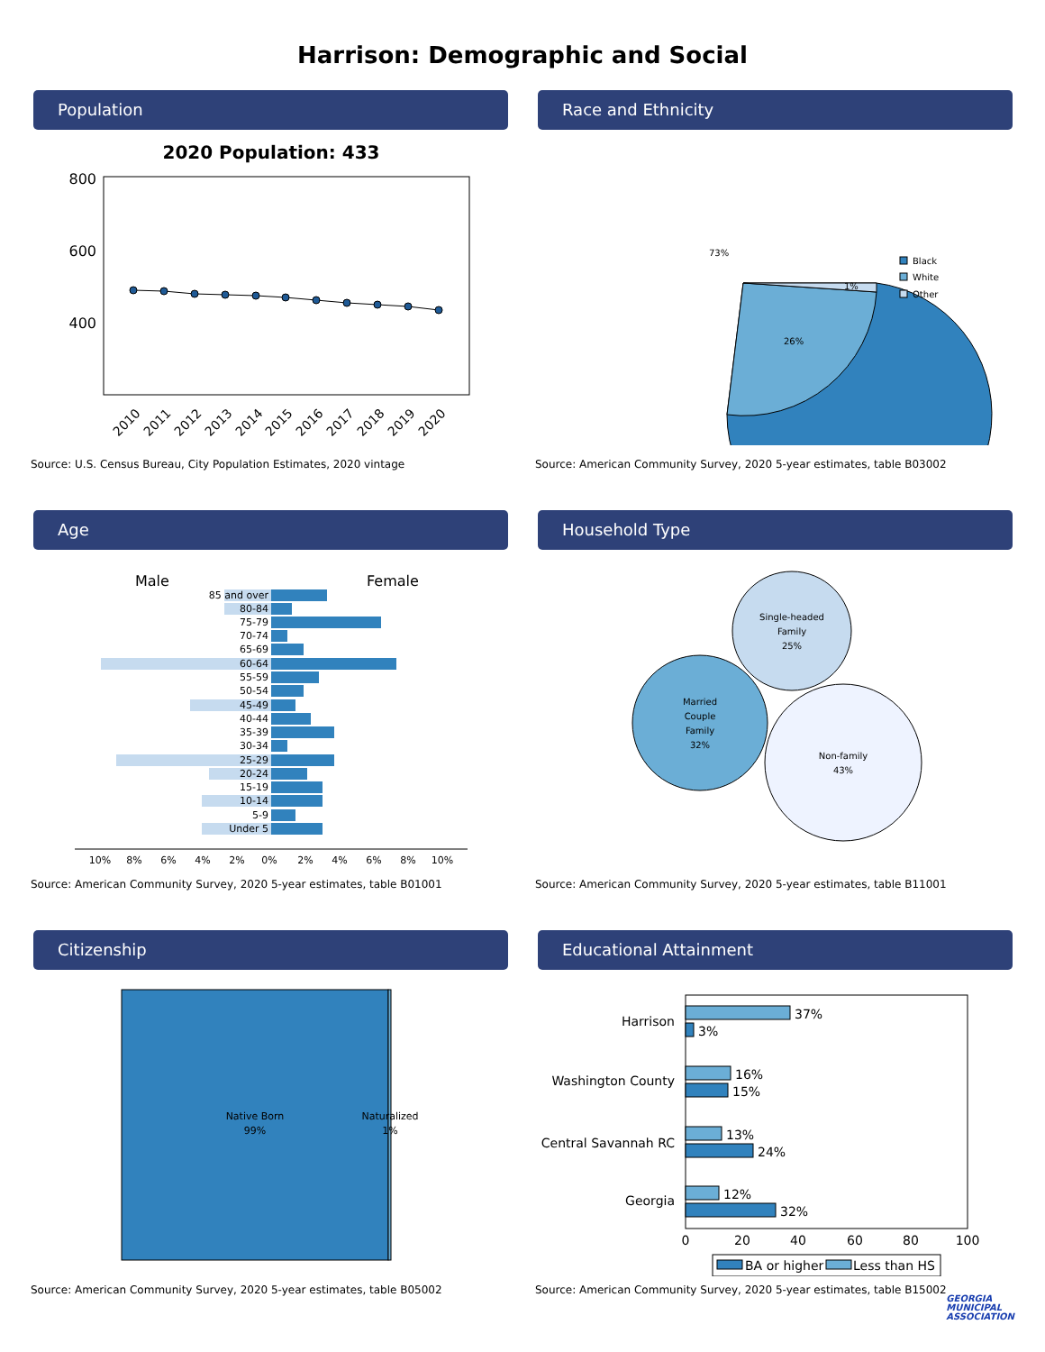Harrison: Demographic and Social
Population
2020 Population: 433
800
600
400
2010
2011
2012
2013
2014
2015
2016
2017
2018
2019
2020
Source: U.S. Census Bureau, City Population Estimates, 2020 vintage
Race and Ethnicity
73%
26%
1%
Black
White
Other
Source: American Community Survey, 2020 5-year estimates, table B03002
Age
Male
Female
85 and over
80-84
75-79
70-74
65-69
60-64
55-59
50-54
45-49
40-44
35-39
30-34
25-29
20-24
15-19
10-14
5-9
Under 5
10%
8%
6%
4%
2%
0%
2%
4%
6%
8%
10%
Source: American Community Survey, 2020 5-year estimates, table B01001
Household Type
Single-headed
Family
25%
Married
Couple
Family
32%
Non-family
43%
Source: American Community Survey, 2020 5-year estimates, table B11001
Citizenship
Native Born
99%
Naturalized
1%
Source: American Community Survey, 2020 5-year estimates, table B05002
Educational Attainment
Harrison
Washington County
Central Savannah RC
Georgia
37%
3%
16%
15%
13%
24%
12%
32%
0
20
40
60
80
100
BA or higher
Less than HS
Source: American Community Survey, 2020 5-year estimates, table B15002
GEORGIA
MUNICIPAL
ASSOCIATION